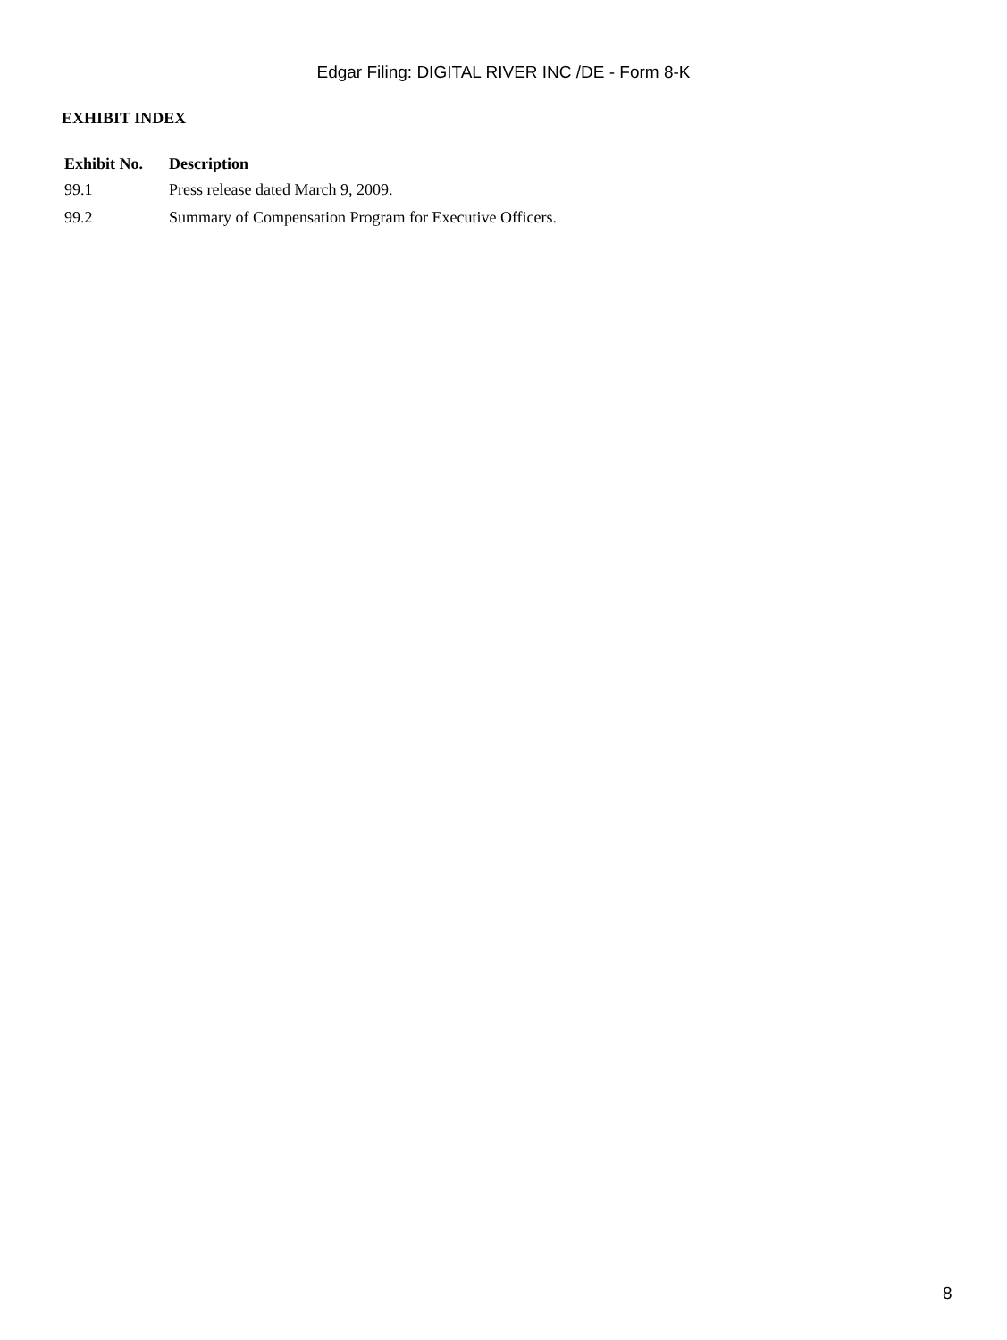Edgar Filing: DIGITAL RIVER INC /DE - Form 8-K
EXHIBIT INDEX
| Exhibit No. | Description |
| --- | --- |
| 99.1 | Press release dated March 9, 2009. |
| 99.2 | Summary of Compensation Program for Executive Officers. |
8